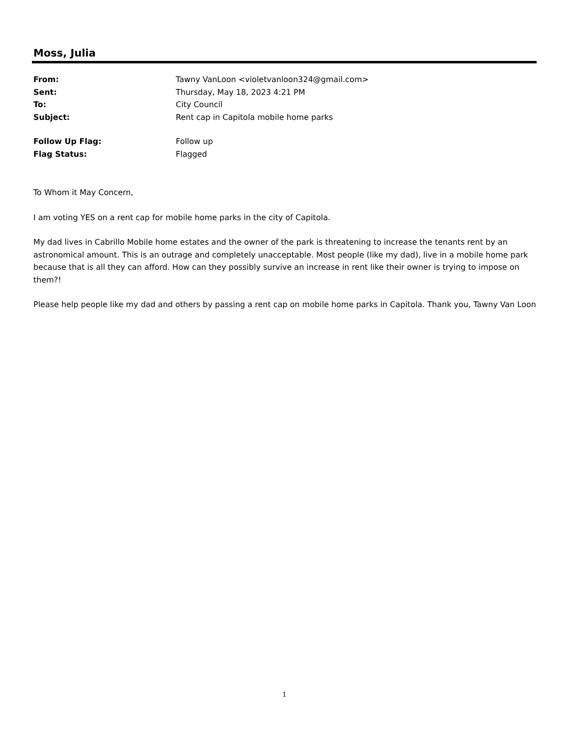Moss, Julia
| From: | Tawny VanLoon <violetvanloon324@gmail.com> |
| Sent: | Thursday, May 18, 2023 4:21 PM |
| To: | City Council |
| Subject: | Rent cap in Capitola mobile home parks |
| Follow Up Flag: | Follow up |
| Flag Status: | Flagged |
To Whom it May Concern,
I am voting YES on a rent cap for mobile home parks in the city of Capitola.
My dad lives in Cabrillo Mobile home estates and the owner of the park is threatening to increase the tenants rent by an astronomical amount. This is an outrage and completely unacceptable. Most people (like my dad), live in a mobile home park because that is all they can afford. How can they possibly survive an increase in rent like their owner is trying to impose on them?!
Please help people like my dad and others by passing a rent cap on mobile home parks in Capitola. Thank you, Tawny Van Loon
1